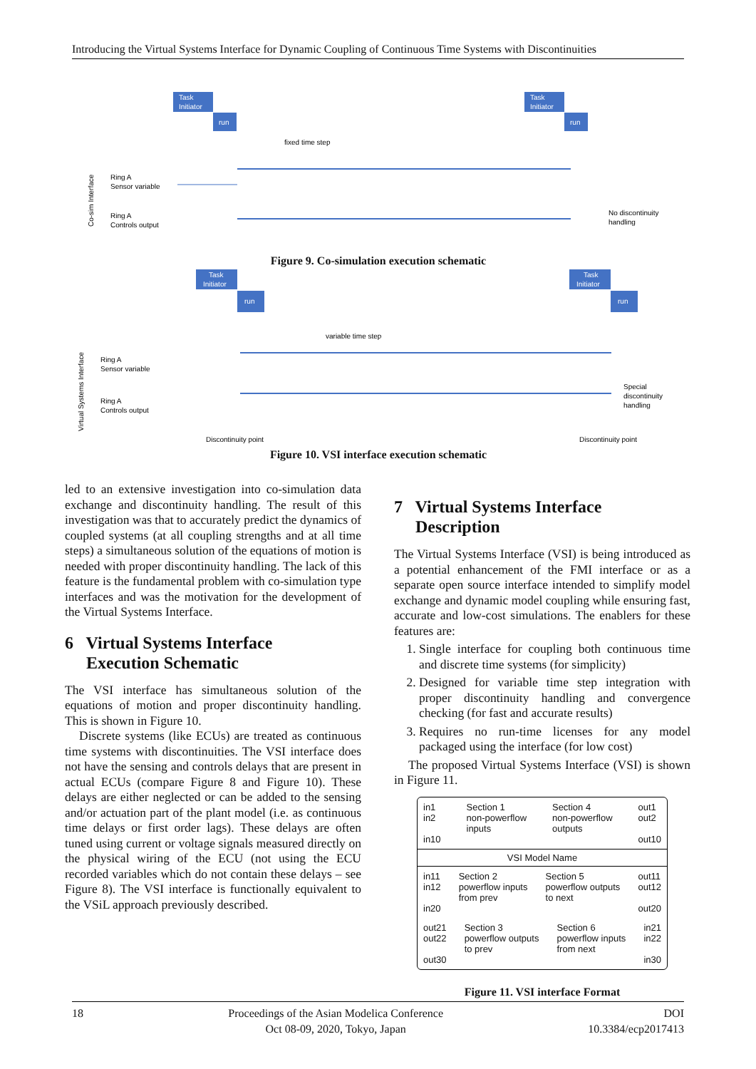Introducing the Virtual Systems Interface for Dynamic Coupling of Continuous Time Systems with Discontinuities
Task
Initiator
run
Task
Initiator
run
fixed time step
Ring A
Sensor variable
Ring A
Controls output
No discontinuity
handling
Co-sim Interface
Figure 9. Co-simulation execution schematic
Task
Initiator
run
Task
Initiator
run
variable time step
Ring A
Sensor variable
Ring A
Controls output
Special
discontinuity
handling
Discontinuity point
Discontinuity point
Virtual Systems Interface
Figure 10. VSI interface execution schematic
led to an extensive investigation into co-simulation data exchange and discontinuity handling. The result of this investigation was that to accurately predict the dynamics of coupled systems (at all coupling strengths and at all time steps) a simultaneous solution of the equations of motion is needed with proper discontinuity handling. The lack of this feature is the fundamental problem with co-simulation type interfaces and was the motivation for the development of the Virtual Systems Interface.
6 Virtual Systems Interface
Execution Schematic
The VSI interface has simultaneous solution of the equations of motion and proper discontinuity handling. This is shown in Figure 10.
Discrete systems (like ECUs) are treated as continuous time systems with discontinuities. The VSI interface does not have the sensing and controls delays that are present in actual ECUs (compare Figure 8 and Figure 10). These delays are either neglected or can be added to the sensing and/or actuation part of the plant model (i.e. as continuous time delays or first order lags). These delays are often tuned using current or voltage signals measured directly on the physical wiring of the ECU (not using the ECU recorded variables which do not contain these delays – see Figure 8). The VSI interface is functionally equivalent to the VSiL approach previously described.
7 Virtual Systems Interface
Description
The Virtual Systems Interface (VSI) is being introduced as a potential enhancement of the FMI interface or as a separate open source interface intended to simplify model exchange and dynamic model coupling while ensuring fast, accurate and low-cost simulations. The enablers for these features are:
1. Single interface for coupling both continuous time and discrete time systems (for simplicity)
2. Designed for variable time step integration with proper discontinuity handling and convergence checking (for fast and accurate results)
3. Requires no run-time licenses for any model packaged using the interface (for low cost)
The proposed Virtual Systems Interface (VSI) is shown in Figure 11.
in1
in2
in10 Section 1
non-powerflow
inputs Section 4
non-powerflow
outputs out1
out2
out10
VSI Model Name
in11
in12
in20 Section 2
powerflow inputs
from prev Section 5
powerflow outputs
to next out11
out12
out20
out21
out22
out30 Section 3
powerflow outputs
to prev Section 6
powerflow inputs
from next in21
in22
in30
Figure 11. VSI interface Format
18 Proceedings of the Asian Modelica Conference
Oct 08-09, 2020, Tokyo, Japan DOI
10.3384/ecp2017413